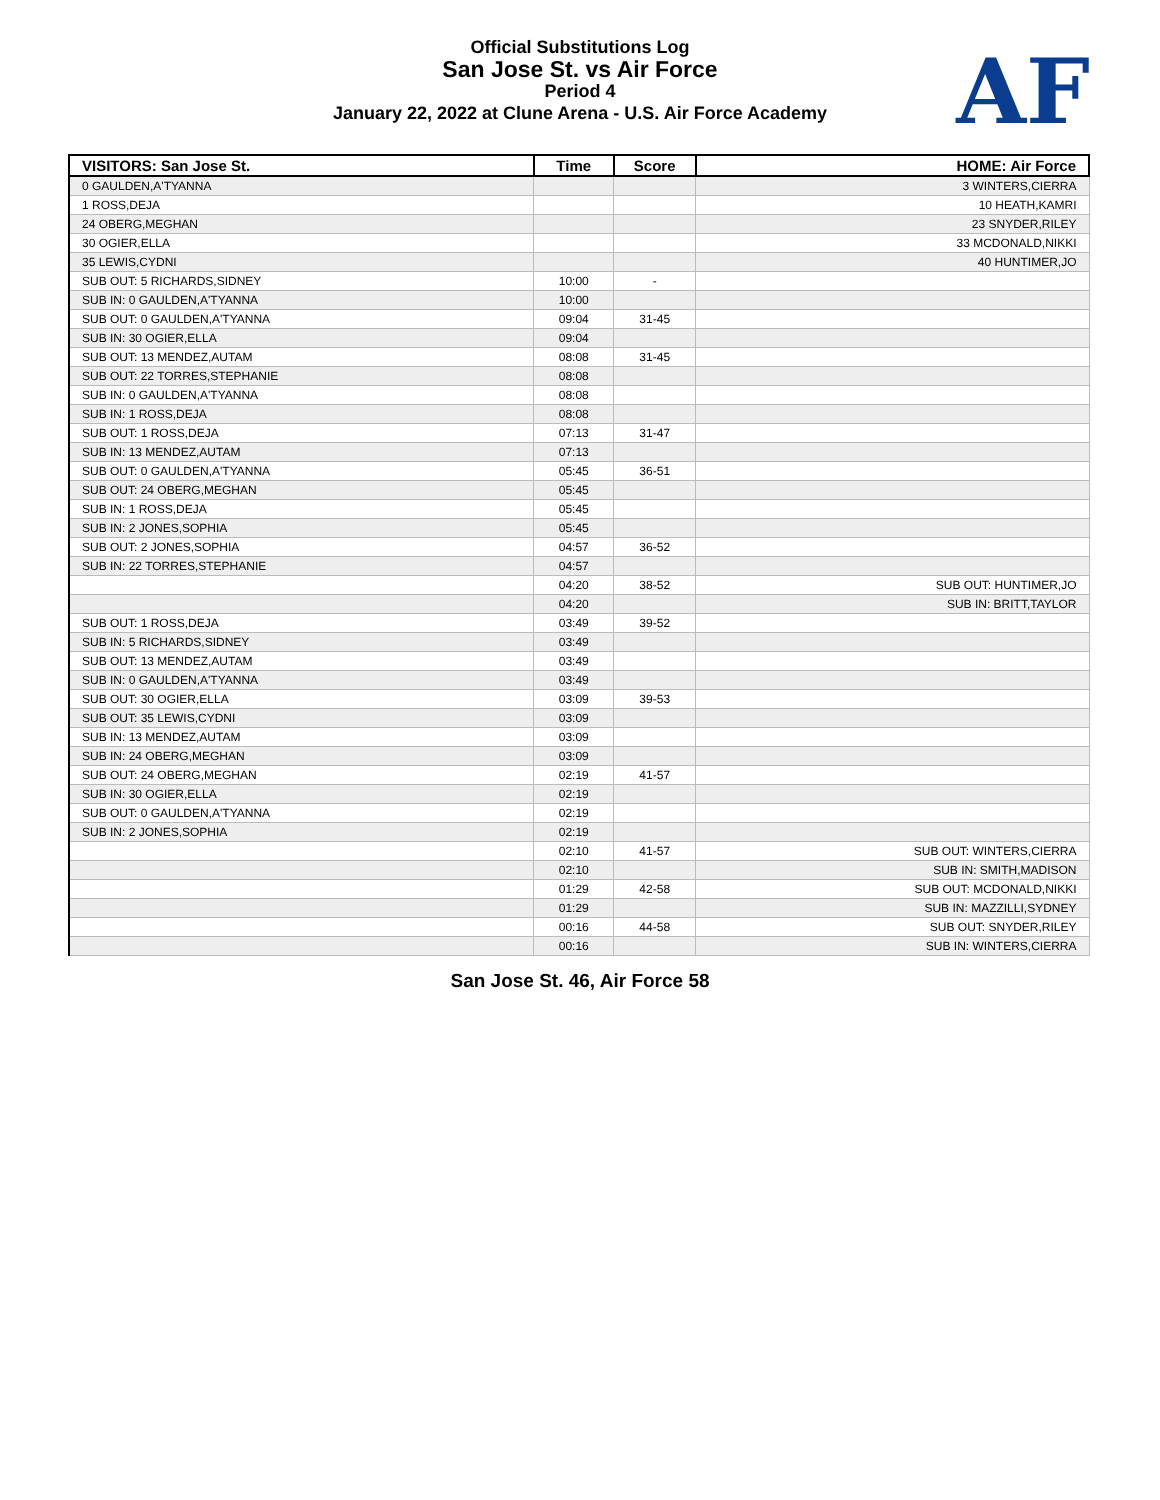Official Substitutions Log
San Jose St. vs Air Force
Period 4
January 22, 2022 at Clune Arena - U.S. Air Force Academy
AF
| VISITORS: San Jose St. | Time | Score | HOME: Air Force |
| --- | --- | --- | --- |
| 0 GAULDEN,A'TYANNA | | | 3 WINTERS,CIERRA |
| 1 ROSS,DEJA | | | 10 HEATH,KAMRI |
| 24 OBERG,MEGHAN | | | 23 SNYDER,RILEY |
| 30 OGIER,ELLA | | | 33 MCDONALD,NIKKI |
| 35 LEWIS,CYDNI | | | 40 HUNTIMER,JO |
| SUB OUT: 5 RICHARDS,SIDNEY | 10:00 | - | |
| SUB IN: 0 GAULDEN,A'TYANNA | 10:00 | | |
| SUB OUT: 0 GAULDEN,A'TYANNA | 09:04 | 31-45 | |
| SUB IN: 30 OGIER,ELLA | 09:04 | | |
| SUB OUT: 13 MENDEZ,AUTAM | 08:08 | 31-45 | |
| SUB OUT: 22 TORRES,STEPHANIE | 08:08 | | |
| SUB IN: 0 GAULDEN,A'TYANNA | 08:08 | | |
| SUB IN: 1 ROSS,DEJA | 08:08 | | |
| SUB OUT: 1 ROSS,DEJA | 07:13 | 31-47 | |
| SUB IN: 13 MENDEZ,AUTAM | 07:13 | | |
| SUB OUT: 0 GAULDEN,A'TYANNA | 05:45 | 36-51 | |
| SUB OUT: 24 OBERG,MEGHAN | 05:45 | | |
| SUB IN: 1 ROSS,DEJA | 05:45 | | |
| SUB IN: 2 JONES,SOPHIA | 05:45 | | |
| SUB OUT: 2 JONES,SOPHIA | 04:57 | 36-52 | |
| SUB IN: 22 TORRES,STEPHANIE | 04:57 | | |
| | 04:20 | 38-52 | SUB OUT: HUNTIMER,JO |
| | 04:20 | | SUB IN: BRITT,TAYLOR |
| SUB OUT: 1 ROSS,DEJA | 03:49 | 39-52 | |
| SUB IN: 5 RICHARDS,SIDNEY | 03:49 | | |
| SUB OUT: 13 MENDEZ,AUTAM | 03:49 | | |
| SUB IN: 0 GAULDEN,A'TYANNA | 03:49 | | |
| SUB OUT: 30 OGIER,ELLA | 03:09 | 39-53 | |
| SUB OUT: 35 LEWIS,CYDNI | 03:09 | | |
| SUB IN: 13 MENDEZ,AUTAM | 03:09 | | |
| SUB IN: 24 OBERG,MEGHAN | 03:09 | | |
| SUB OUT: 24 OBERG,MEGHAN | 02:19 | 41-57 | |
| SUB IN: 30 OGIER,ELLA | 02:19 | | |
| SUB OUT: 0 GAULDEN,A'TYANNA | 02:19 | | |
| SUB IN: 2 JONES,SOPHIA | 02:19 | | |
| | 02:10 | 41-57 | SUB OUT: WINTERS,CIERRA |
| | 02:10 | | SUB IN: SMITH,MADISON |
| | 01:29 | 42-58 | SUB OUT: MCDONALD,NIKKI |
| | 01:29 | | SUB IN: MAZZILLI,SYDNEY |
| | 00:16 | 44-58 | SUB OUT: SNYDER,RILEY |
| | 00:16 | | SUB IN: WINTERS,CIERRA |
San Jose St. 46, Air Force 58